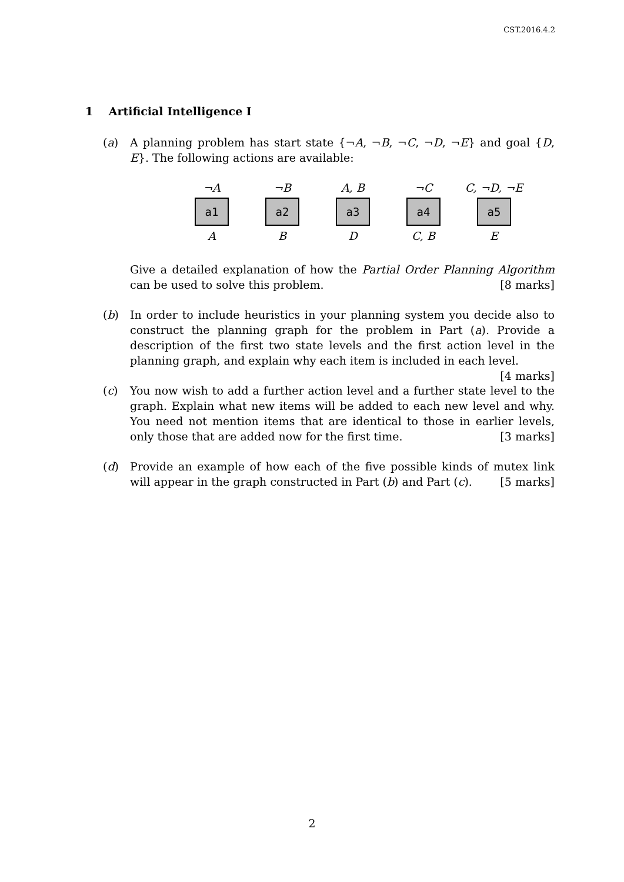CST.2016.4.2
1 Artificial Intelligence I
(a) A planning problem has start state {¬A, ¬B, ¬C, ¬D, ¬E} and goal {D, E}. The following actions are available:
¬A
a1
A
¬B
a2
B
A, B
a3
D
¬C
a4
C, B
C, ¬D, ¬E
a5
E
Give a detailed explanation of how the Partial Order Planning Algorithm can be used to solve this problem. [8 marks]
(b) In order to include heuristics in your planning system you decide also to construct the planning graph for the problem in Part (a). Provide a description of the first two state levels and the first action level in the planning graph, and explain why each item is included in each level. [4 marks]
(c) You now wish to add a further action level and a further state level to the graph. Explain what new items will be added to each new level and why. You need not mention items that are identical to those in earlier levels, only those that are added now for the first time. [3 marks]
(d) Provide an example of how each of the five possible kinds of mutex link will appear in the graph constructed in Part (b) and Part (c). [5 marks]
2